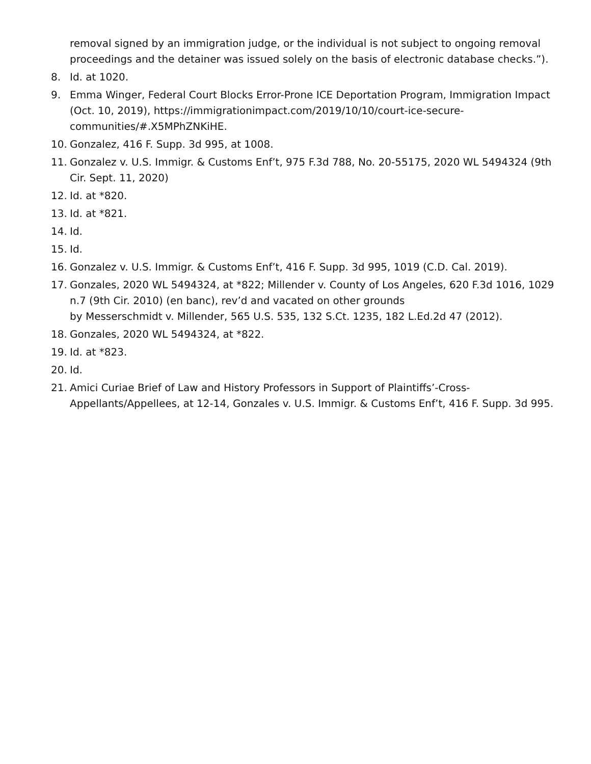removal signed by an immigration judge, or the individual is not subject to ongoing removal proceedings and the detainer was issued solely on the basis of electronic database checks.”).
8. Id. at 1020.
9. Emma Winger, Federal Court Blocks Error-Prone ICE Deportation Program, Immigration Impact (Oct. 10, 2019), https://immigrationimpact.com/2019/10/10/court-ice-secure-communities/#.X5MPhZNKiHE.
10. Gonzalez, 416 F. Supp. 3d 995, at 1008.
11. Gonzalez v. U.S. Immigr. & Customs Enf’t, 975 F.3d 788, No. 20-55175, 2020 WL 5494324 (9th Cir. Sept. 11, 2020)
12. Id. at *820.
13. Id. at *821.
14. Id.
15. Id.
16. Gonzalez v. U.S. Immigr. & Customs Enf’t, 416 F. Supp. 3d 995, 1019 (C.D. Cal. 2019).
17. Gonzales, 2020 WL 5494324, at *822; Millender v. County of Los Angeles, 620 F.3d 1016, 1029 n.7 (9th Cir. 2010) (en banc), rev’d and vacated on other grounds
by Messerschmidt v. Millender, 565 U.S. 535, 132 S.Ct. 1235, 182 L.Ed.2d 47 (2012).
18. Gonzales, 2020 WL 5494324, at *822.
19. Id. at *823.
20. Id.
21. Amici Curiae Brief of Law and History Professors in Support of Plaintiffs’-Cross-Appellants/Appellees, at 12-14, Gonzales v. U.S. Immigr. & Customs Enf’t, 416 F. Supp. 3d 995.